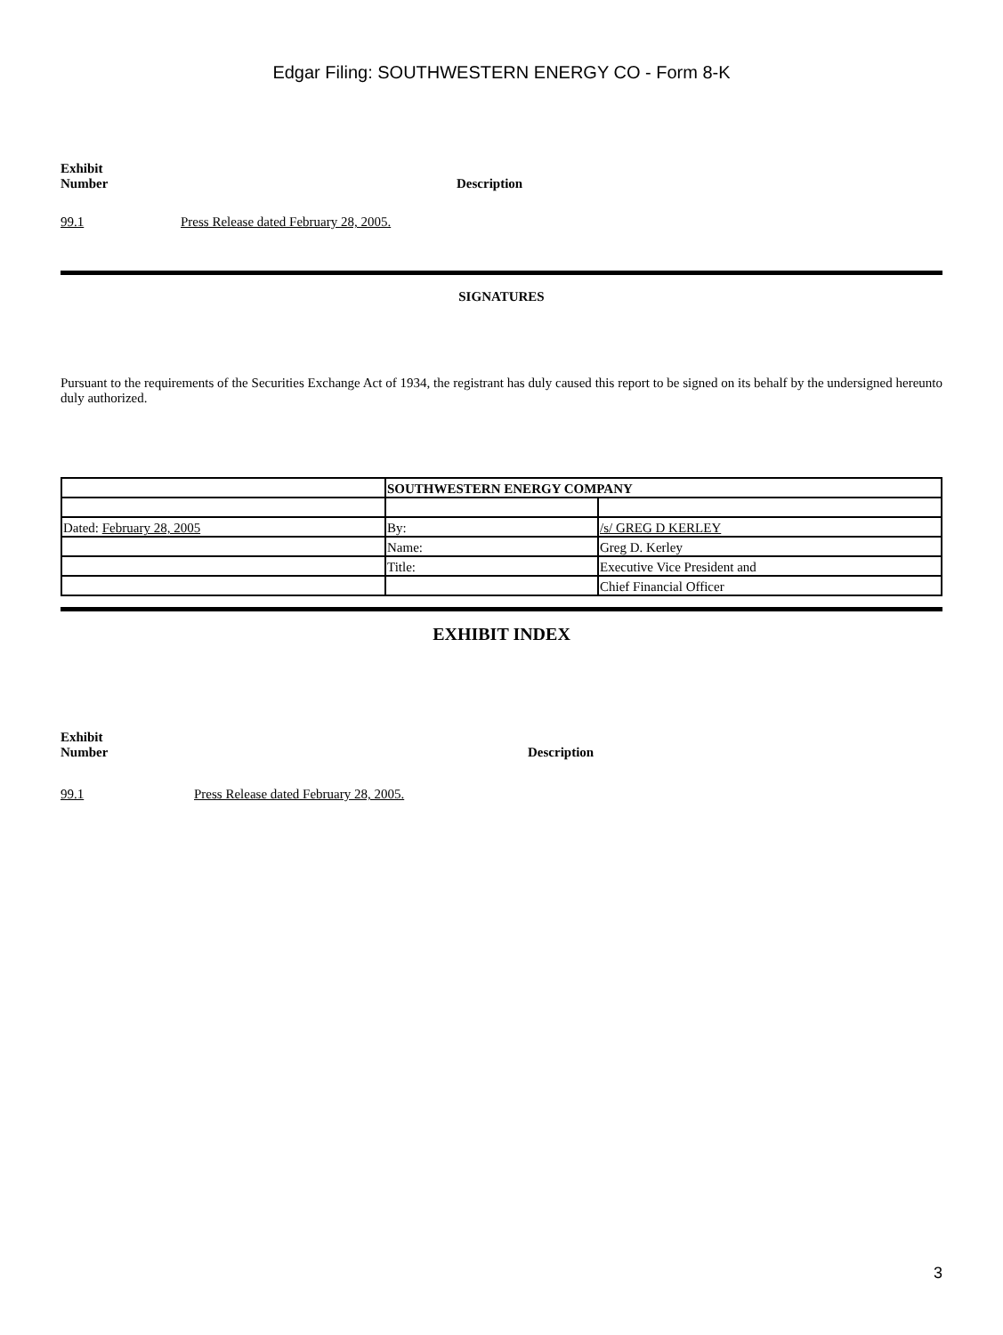Edgar Filing: SOUTHWESTERN ENERGY CO - Form 8-K
Exhibit
Number
Description
99.1 Press Release dated February 28, 2005.
SIGNATURES
Pursuant to the requirements of the Securities Exchange Act of 1934, the registrant has duly caused this report to be signed on its behalf by the undersigned hereunto duly authorized.
| | SOUTHWESTERN ENERGY COMPANY | |
| Dated: February 28, 2005 | By: | /s/ GREG D KERLEY |
| | Name: | Greg D. Kerley |
| | Title: | Executive Vice President and |
| | | Chief Financial Officer |
EXHIBIT INDEX
Exhibit
Number
Description
99.1 Press Release dated February 28, 2005.
3